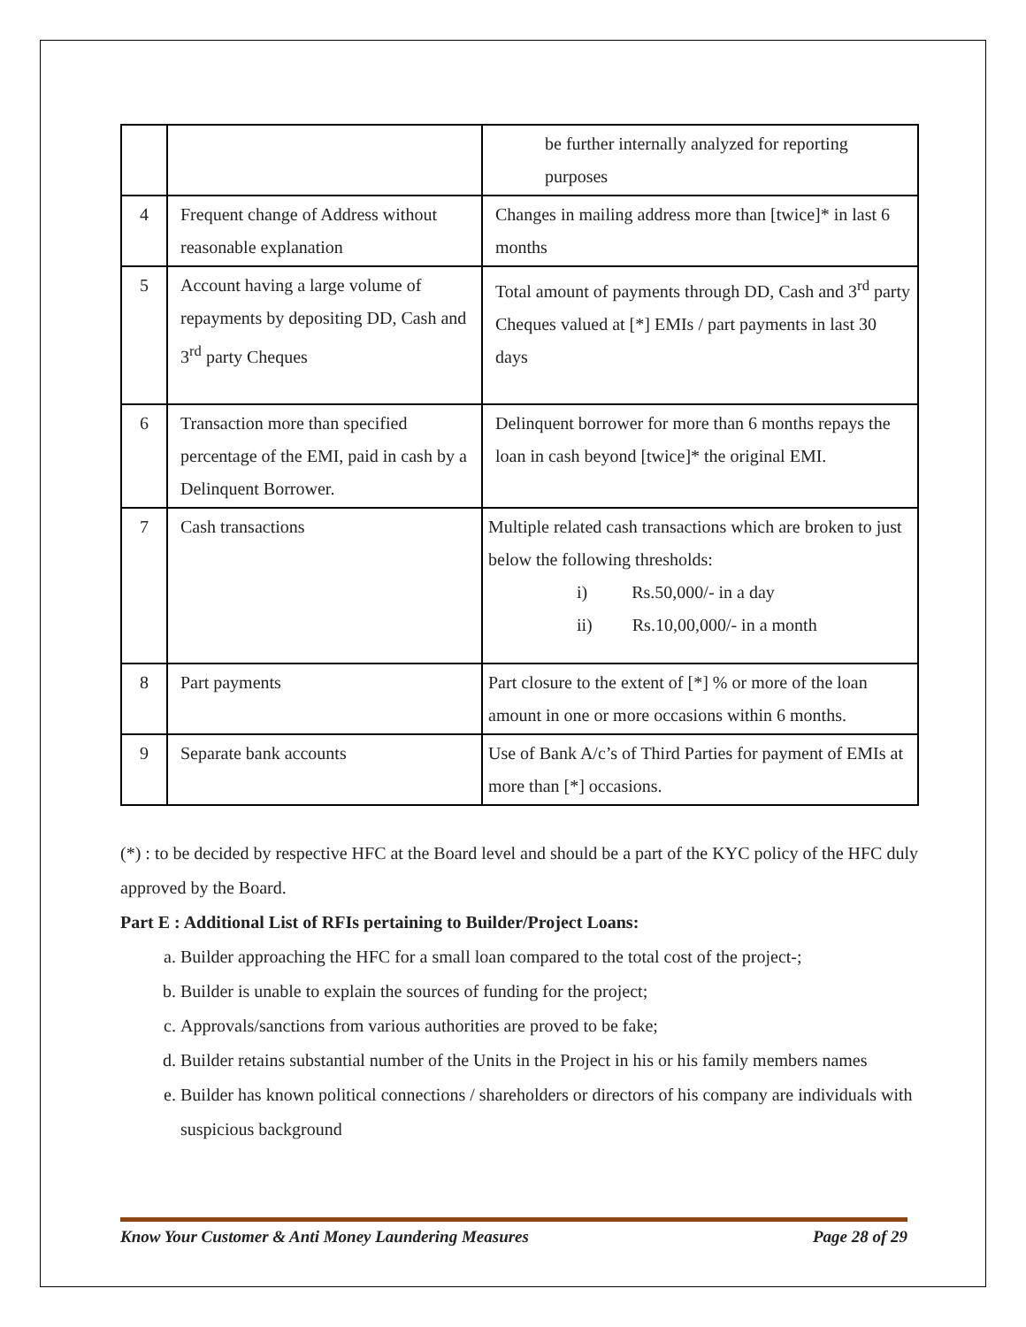| | | be further internally analyzed for reporting purposes |
| 4 | Frequent change of Address without reasonable explanation | Changes in mailing address more than [twice]* in last 6 months |
| 5 | Account having a large volume of repayments by depositing DD, Cash and 3<sup>rd</sup> party Cheques | Total amount of payments through DD, Cash and 3<sup>rd</sup> party Cheques valued at [*] EMIs / part payments in last 30 days |
| 6 | Transaction more than specified percentage of the EMI, paid in cash by a Delinquent Borrower. | Delinquent borrower for more than 6 months repays the loan in cash beyond [twice]* the original EMI. |
| 7 | Cash transactions | Multiple related cash transactions which are broken to just below the following thresholds: i) Rs.50,000/- in a day ii) Rs.10,00,000/- in a month |
| 8 | Part payments | Part closure to the extent of [*] % or more of the loan amount in one or more occasions within 6 months. |
| 9 | Separate bank accounts | Use of Bank A/c’s of Third Parties for payment of EMIs at more than [*] occasions. |
(*) : to be decided by respective HFC at the Board level and should be a part of the KYC policy of the HFC duly approved by the Board.
Part E : Additional List of RFIs pertaining to Builder/Project Loans:
a. Builder approaching the HFC for a small loan compared to the total cost of the project-;
b. Builder is unable to explain the sources of funding for the project;
c. Approvals/sanctions from various authorities are proved to be fake;
d. Builder retains substantial number of the Units in the Project in his or his family members names
e. Builder has known political connections / shareholders or directors of his company are individuals with suspicious background
Know Your Customer & Anti Money Laundering Measures Page 28 of 29